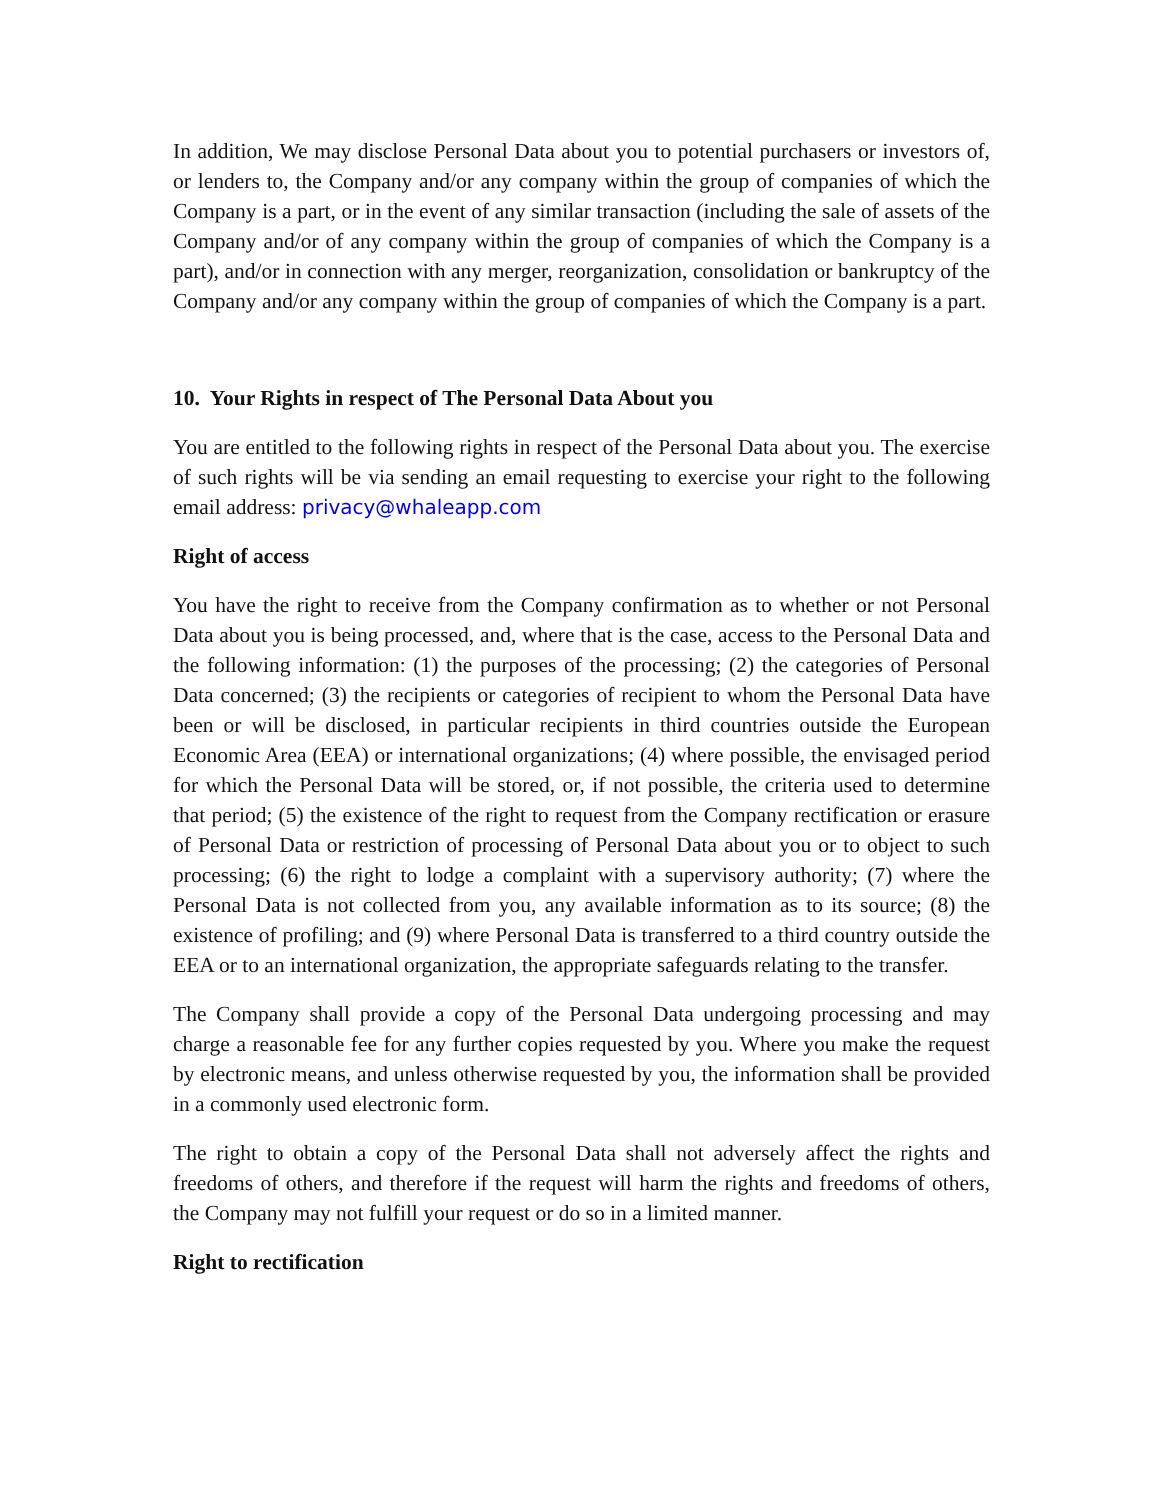In addition, We may disclose Personal Data about you to potential purchasers or investors of, or lenders to, the Company and/or any company within the group of companies of which the Company is a part, or in the event of any similar transaction (including the sale of assets of the Company and/or of any company within the group of companies of which the Company is a part), and/or in connection with any merger, reorganization, consolidation or bankruptcy of the Company and/or any company within the group of companies of which the Company is a part.
10. Your Rights in respect of The Personal Data About you
You are entitled to the following rights in respect of the Personal Data about you. The exercise of such rights will be via sending an email requesting to exercise your right to the following email address: privacy@whaleapp.com
Right of access
You have the right to receive from the Company confirmation as to whether or not Personal Data about you is being processed, and, where that is the case, access to the Personal Data and the following information: (1) the purposes of the processing; (2) the categories of Personal Data concerned; (3) the recipients or categories of recipient to whom the Personal Data have been or will be disclosed, in particular recipients in third countries outside the European Economic Area (EEA) or international organizations; (4) where possible, the envisaged period for which the Personal Data will be stored, or, if not possible, the criteria used to determine that period; (5) the existence of the right to request from the Company rectification or erasure of Personal Data or restriction of processing of Personal Data about you or to object to such processing; (6) the right to lodge a complaint with a supervisory authority; (7) where the Personal Data is not collected from you, any available information as to its source; (8) the existence of profiling; and (9) where Personal Data is transferred to a third country outside the EEA or to an international organization, the appropriate safeguards relating to the transfer.
The Company shall provide a copy of the Personal Data undergoing processing and may charge a reasonable fee for any further copies requested by you. Where you make the request by electronic means, and unless otherwise requested by you, the information shall be provided in a commonly used electronic form.
The right to obtain a copy of the Personal Data shall not adversely affect the rights and freedoms of others, and therefore if the request will harm the rights and freedoms of others, the Company may not fulfill your request or do so in a limited manner.
Right to rectification